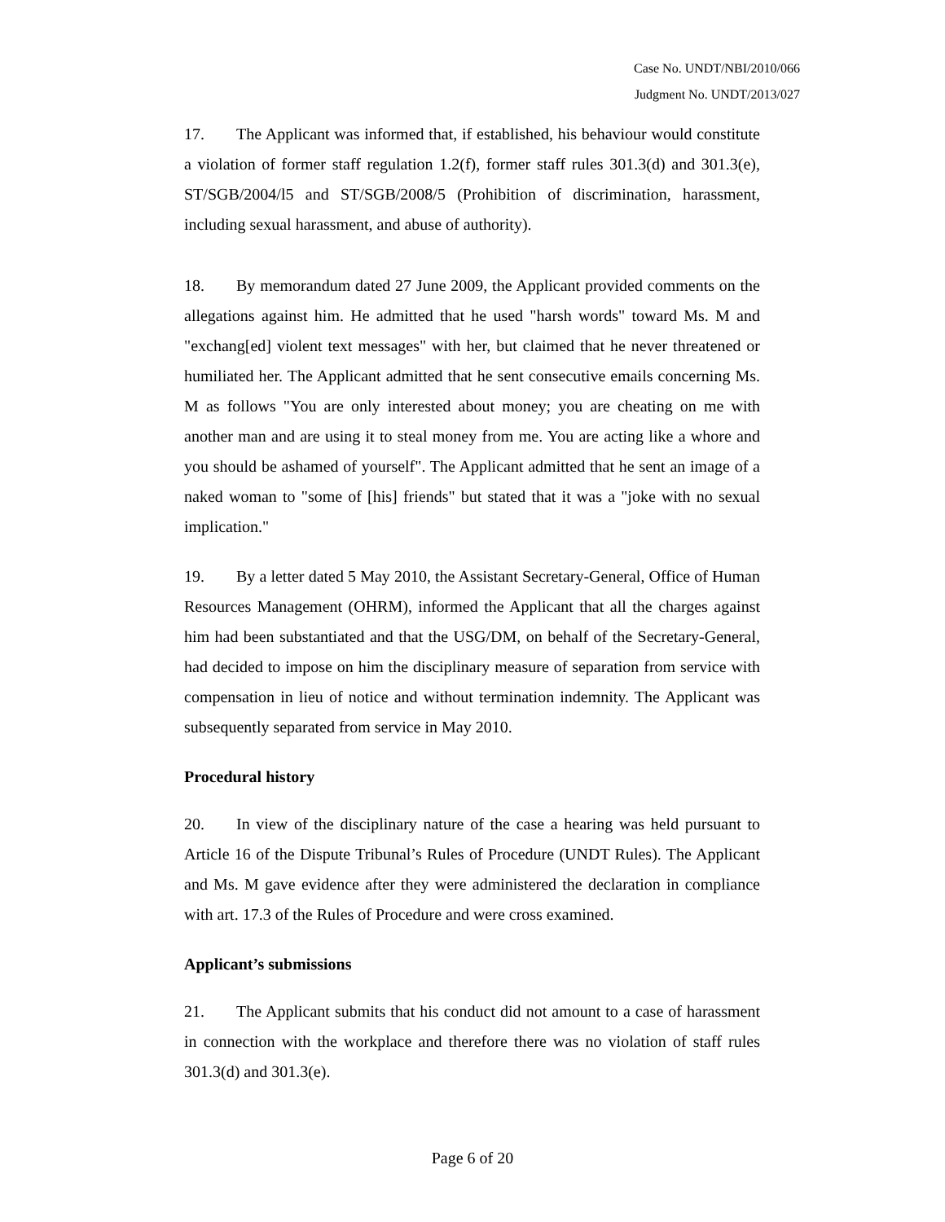Case No. UNDT/NBI/2010/066
Judgment No. UNDT/2013/027
17. The Applicant was informed that, if established, his behaviour would constitute a violation of former staff regulation 1.2(f), former staff rules 301.3(d) and 301.3(e), ST/SGB/2004/l5 and ST/SGB/2008/5 (Prohibition of discrimination, harassment, including sexual harassment, and abuse of authority).
18. By memorandum dated 27 June 2009, the Applicant provided comments on the allegations against him. He admitted that he used "harsh words" toward Ms. M and "exchang[ed] violent text messages" with her, but claimed that he never threatened or humiliated her. The Applicant admitted that he sent consecutive emails concerning Ms. M as follows "You are only interested about money; you are cheating on me with another man and are using it to steal money from me. You are acting like a whore and you should be ashamed of yourself". The Applicant admitted that he sent an image of a naked woman to "some of [his] friends" but stated that it was a "joke with no sexual implication."
19. By a letter dated 5 May 2010, the Assistant Secretary-General, Office of Human Resources Management (OHRM), informed the Applicant that all the charges against him had been substantiated and that the USG/DM, on behalf of the Secretary-General, had decided to impose on him the disciplinary measure of separation from service with compensation in lieu of notice and without termination indemnity. The Applicant was subsequently separated from service in May 2010.
Procedural history
20. In view of the disciplinary nature of the case a hearing was held pursuant to Article 16 of the Dispute Tribunal’s Rules of Procedure (UNDT Rules). The Applicant and Ms. M gave evidence after they were administered the declaration in compliance with art. 17.3 of the Rules of Procedure and were cross examined.
Applicant’s submissions
21. The Applicant submits that his conduct did not amount to a case of harassment in connection with the workplace and therefore there was no violation of staff rules 301.3(d) and 301.3(e).
Page 6 of 20